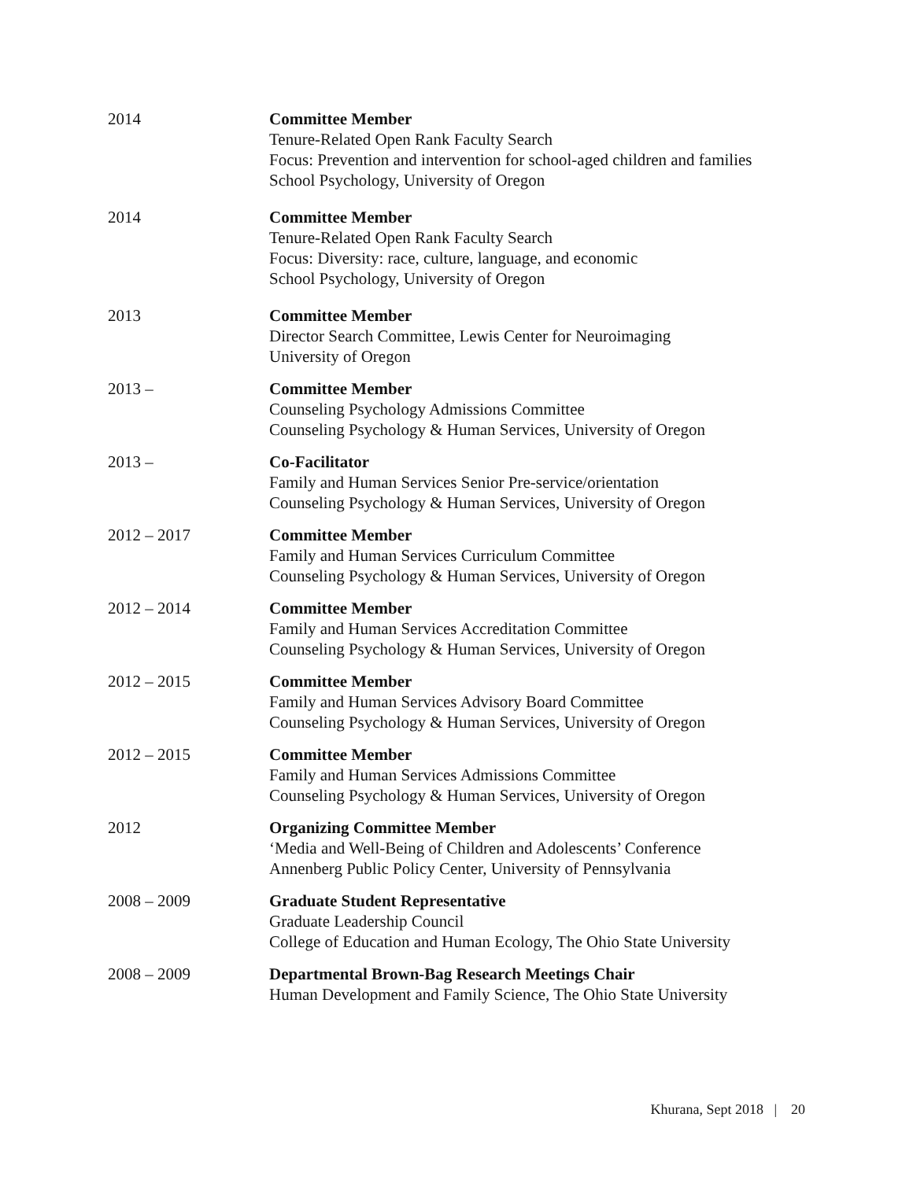2014 Committee Member
Tenure-Related Open Rank Faculty Search
Focus: Prevention and intervention for school-aged children and families
School Psychology, University of Oregon
2014 Committee Member
Tenure-Related Open Rank Faculty Search
Focus: Diversity: race, culture, language, and economic
School Psychology, University of Oregon
2013 Committee Member
Director Search Committee, Lewis Center for Neuroimaging
University of Oregon
2013 – Committee Member
Counseling Psychology Admissions Committee
Counseling Psychology & Human Services, University of Oregon
2013 – Co-Facilitator
Family and Human Services Senior Pre-service/orientation
Counseling Psychology & Human Services, University of Oregon
2012 – 2017 Committee Member
Family and Human Services Curriculum Committee
Counseling Psychology & Human Services, University of Oregon
2012 – 2014 Committee Member
Family and Human Services Accreditation Committee
Counseling Psychology & Human Services, University of Oregon
2012 – 2015 Committee Member
Family and Human Services Advisory Board Committee
Counseling Psychology & Human Services, University of Oregon
2012 – 2015 Committee Member
Family and Human Services Admissions Committee
Counseling Psychology & Human Services, University of Oregon
2012 Organizing Committee Member
‘Media and Well-Being of Children and Adolescents’ Conference
Annenberg Public Policy Center, University of Pennsylvania
2008 – 2009 Graduate Student Representative
Graduate Leadership Council
College of Education and Human Ecology, The Ohio State University
2008 – 2009 Departmental Brown-Bag Research Meetings Chair
Human Development and Family Science, The Ohio State University
Khurana, Sept 2018 | 20